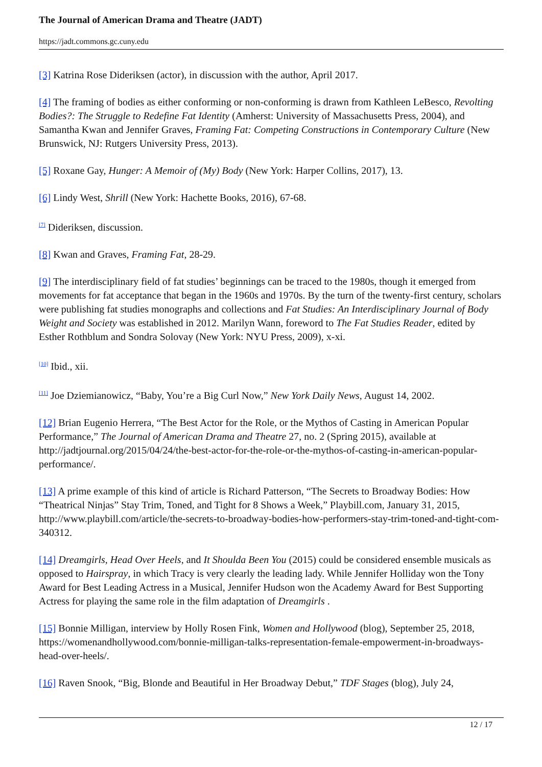The Journal of American Drama and Theatre (JADT)
https://jadt.commons.gc.cuny.edu
[3] Katrina Rose Dideriksen (actor), in discussion with the author, April 2017.
[4] The framing of bodies as either conforming or non-conforming is drawn from Kathleen LeBesco, Revolting Bodies?: The Struggle to Redefine Fat Identity (Amherst: University of Massachusetts Press, 2004), and Samantha Kwan and Jennifer Graves, Framing Fat: Competing Constructions in Contemporary Culture (New Brunswick, NJ: Rutgers University Press, 2013).
[5] Roxane Gay, Hunger: A Memoir of (My) Body (New York: Harper Collins, 2017), 13.
[6] Lindy West, Shrill (New York: Hachette Books, 2016), 67-68.
<sup>[7]</sup> Dideriksen, discussion.
[8] Kwan and Graves, Framing Fat, 28-29.
[9] The interdisciplinary field of fat studies’ beginnings can be traced to the 1980s, though it emerged from movements for fat acceptance that began in the 1960s and 1970s. By the turn of the twenty-first century, scholars were publishing fat studies monographs and collections and Fat Studies: An Interdisciplinary Journal of Body Weight and Society was established in 2012. Marilyn Wann, foreword to The Fat Studies Reader, edited by Esther Rothblum and Sondra Solovay (New York: NYU Press, 2009), x-xi.
<sup>[10]</sup> Ibid., xii.
<sup>[11]</sup> Joe Dziemianowicz, “Baby, You’re a Big Curl Now,” New York Daily News, August 14, 2002.
[12] Brian Eugenio Herrera, “The Best Actor for the Role, or the Mythos of Casting in American Popular Performance,” The Journal of American Drama and Theatre 27, no. 2 (Spring 2015), available at http://jadtjournal.org/2015/04/24/the-best-actor-for-the-role-or-the-mythos-of-casting-in-american-popular-performance/.
[13] A prime example of this kind of article is Richard Patterson, “The Secrets to Broadway Bodies: How “Theatrical Ninjas” Stay Trim, Toned, and Tight for 8 Shows a Week,” Playbill.com, January 31, 2015, http://www.playbill.com/article/the-secrets-to-broadway-bodies-how-performers-stay-trim-toned-and-tight-com-340312.
[14] Dreamgirls, Head Over Heels, and It Shoulda Been You (2015) could be considered ensemble musicals as opposed to Hairspray, in which Tracy is very clearly the leading lady. While Jennifer Holliday won the Tony Award for Best Leading Actress in a Musical, Jennifer Hudson won the Academy Award for Best Supporting Actress for playing the same role in the film adaptation of Dreamgirls .
[15] Bonnie Milligan, interview by Holly Rosen Fink, Women and Hollywood (blog), September 25, 2018, https://womenandhollywood.com/bonnie-milligan-talks-representation-female-empowerment-in-broadways-head-over-heels/.
[16] Raven Snook, “Big, Blonde and Beautiful in Her Broadway Debut,” TDF Stages (blog), July 24,
12 / 17